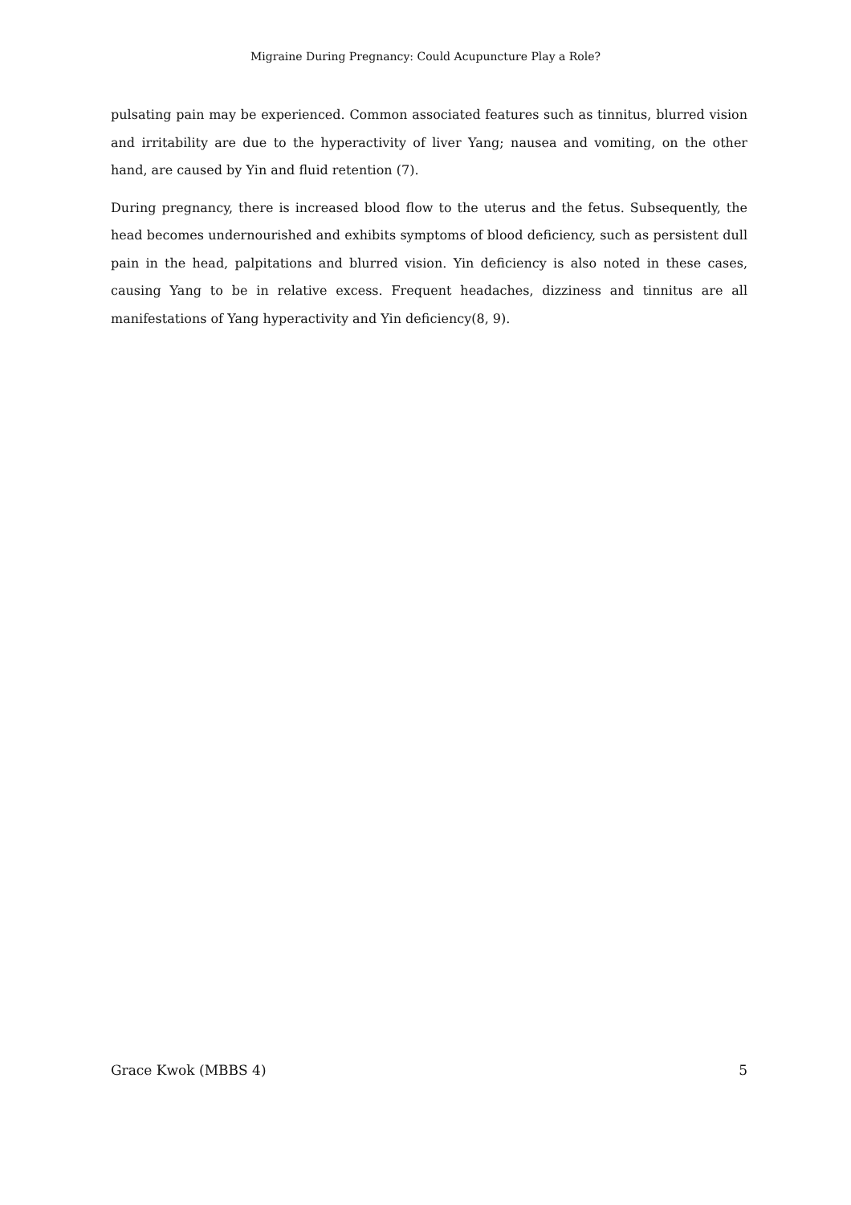Migraine During Pregnancy: Could Acupuncture Play a Role?
pulsating pain may be experienced. Common associated features such as tinnitus, blurred vision and irritability are due to the hyperactivity of liver Yang; nausea and vomiting, on the other hand, are caused by Yin and fluid retention (7).
During pregnancy, there is increased blood flow to the uterus and the fetus. Subsequently, the head becomes undernourished and exhibits symptoms of blood deficiency, such as persistent dull pain in the head, palpitations and blurred vision. Yin deficiency is also noted in these cases, causing Yang to be in relative excess. Frequent headaches, dizziness and tinnitus are all manifestations of Yang hyperactivity and Yin deficiency(8, 9).
Grace Kwok (MBBS 4) 5